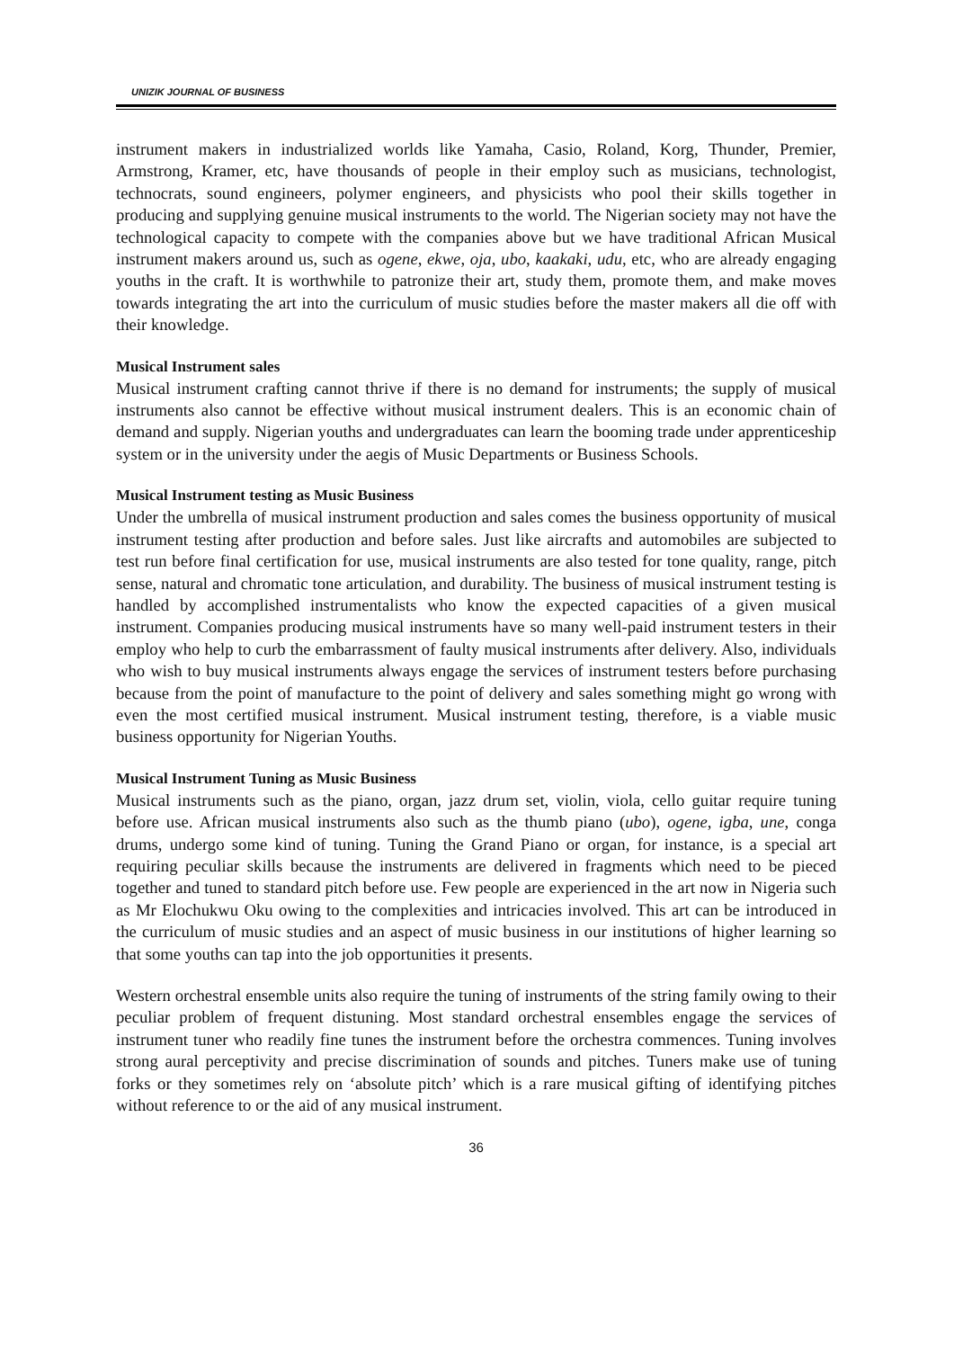UNIZIK JOURNAL OF BUSINESS
instrument makers in industrialized worlds like Yamaha, Casio, Roland, Korg, Thunder, Premier, Armstrong, Kramer, etc, have thousands of people in their employ such as musicians, technologist, technocrats, sound engineers, polymer engineers, and physicists who pool their skills together in producing and supplying genuine musical instruments to the world. The Nigerian society may not have the technological capacity to compete with the companies above but we have traditional African Musical instrument makers around us, such as ogene, ekwe, oja, ubo, kaakaki, udu, etc, who are already engaging youths in the craft. It is worthwhile to patronize their art, study them, promote them, and make moves towards integrating the art into the curriculum of music studies before the master makers all die off with their knowledge.
Musical Instrument sales
Musical instrument crafting cannot thrive if there is no demand for instruments; the supply of musical instruments also cannot be effective without musical instrument dealers. This is an economic chain of demand and supply. Nigerian youths and undergraduates can learn the booming trade under apprenticeship system or in the university under the aegis of Music Departments or Business Schools.
Musical Instrument testing as Music Business
Under the umbrella of musical instrument production and sales comes the business opportunity of musical instrument testing after production and before sales. Just like aircrafts and automobiles are subjected to test run before final certification for use, musical instruments are also tested for tone quality, range, pitch sense, natural and chromatic tone articulation, and durability. The business of musical instrument testing is handled by accomplished instrumentalists who know the expected capacities of a given musical instrument. Companies producing musical instruments have so many well-paid instrument testers in their employ who help to curb the embarrassment of faulty musical instruments after delivery. Also, individuals who wish to buy musical instruments always engage the services of instrument testers before purchasing because from the point of manufacture to the point of delivery and sales something might go wrong with even the most certified musical instrument. Musical instrument testing, therefore, is a viable music business opportunity for Nigerian Youths.
Musical Instrument Tuning as Music Business
Musical instruments such as the piano, organ, jazz drum set, violin, viola, cello guitar require tuning before use. African musical instruments also such as the thumb piano (ubo), ogene, igba, une, conga drums, undergo some kind of tuning. Tuning the Grand Piano or organ, for instance, is a special art requiring peculiar skills because the instruments are delivered in fragments which need to be pieced together and tuned to standard pitch before use. Few people are experienced in the art now in Nigeria such as Mr Elochukwu Oku owing to the complexities and intricacies involved. This art can be introduced in the curriculum of music studies and an aspect of music business in our institutions of higher learning so that some youths can tap into the job opportunities it presents.
Western orchestral ensemble units also require the tuning of instruments of the string family owing to their peculiar problem of frequent distuning. Most standard orchestral ensembles engage the services of instrument tuner who readily fine tunes the instrument before the orchestra commences. Tuning involves strong aural perceptivity and precise discrimination of sounds and pitches. Tuners make use of tuning forks or they sometimes rely on ‘absolute pitch’ which is a rare musical gifting of identifying pitches without reference to or the aid of any musical instrument.
36